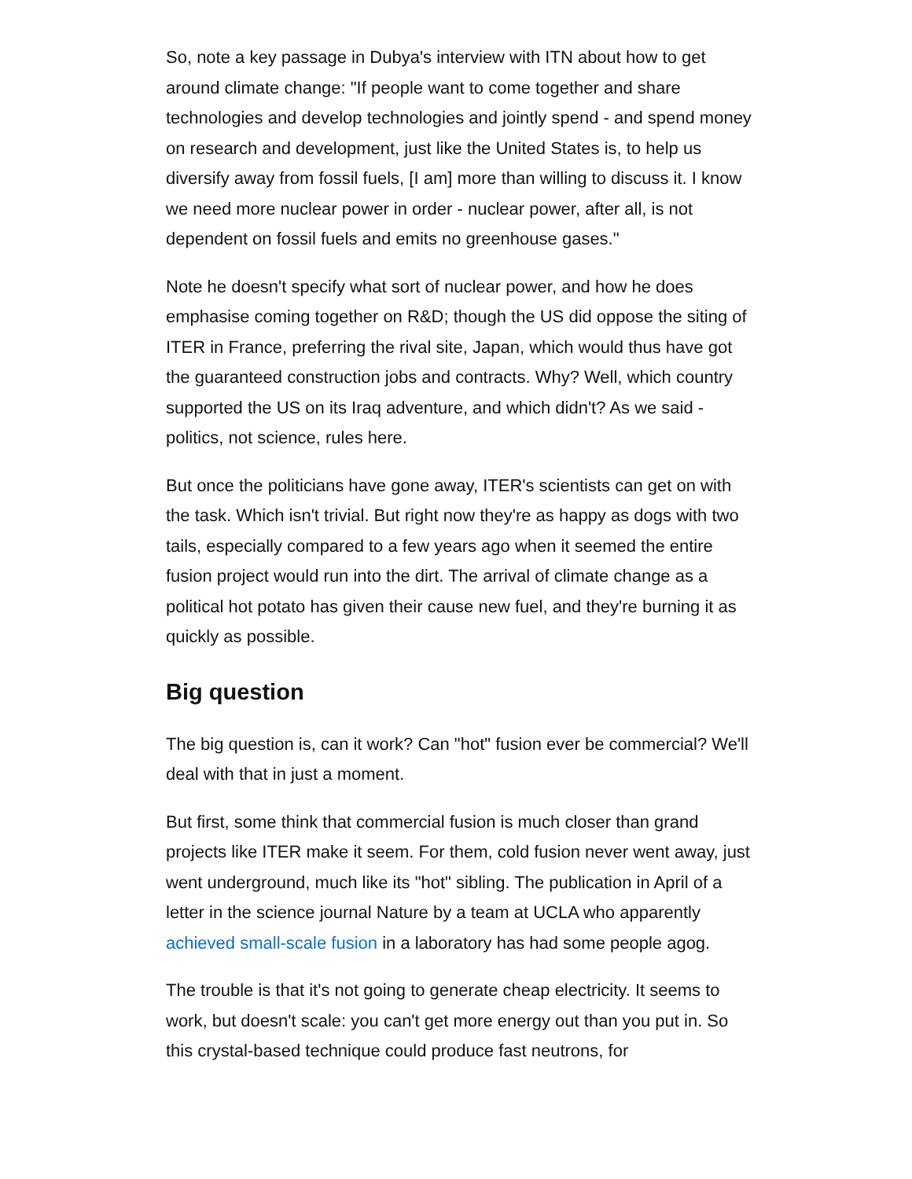So, note a key passage in Dubya's interview with ITN about how to get around climate change: "If people want to come together and share technologies and develop technologies and jointly spend - and spend money on research and development, just like the United States is, to help us diversify away from fossil fuels, [I am] more than willing to discuss it. I know we need more nuclear power in order - nuclear power, after all, is not dependent on fossil fuels and emits no greenhouse gases."
Note he doesn't specify what sort of nuclear power, and how he does emphasise coming together on R&D; though the US did oppose the siting of ITER in France, preferring the rival site, Japan, which would thus have got the guaranteed construction jobs and contracts. Why? Well, which country supported the US on its Iraq adventure, and which didn't? As we said - politics, not science, rules here.
But once the politicians have gone away, ITER's scientists can get on with the task. Which isn't trivial. But right now they're as happy as dogs with two tails, especially compared to a few years ago when it seemed the entire fusion project would run into the dirt. The arrival of climate change as a political hot potato has given their cause new fuel, and they're burning it as quickly as possible.
Big question
The big question is, can it work? Can "hot" fusion ever be commercial? We'll deal with that in just a moment.
But first, some think that commercial fusion is much closer than grand projects like ITER make it seem. For them, cold fusion never went away, just went underground, much like its "hot" sibling. The publication in April of a letter in the science journal Nature by a team at UCLA who apparently achieved small-scale fusion in a laboratory has had some people agog.
The trouble is that it's not going to generate cheap electricity. It seems to work, but doesn't scale: you can't get more energy out than you put in. So this crystal-based technique could produce fast neutrons, for